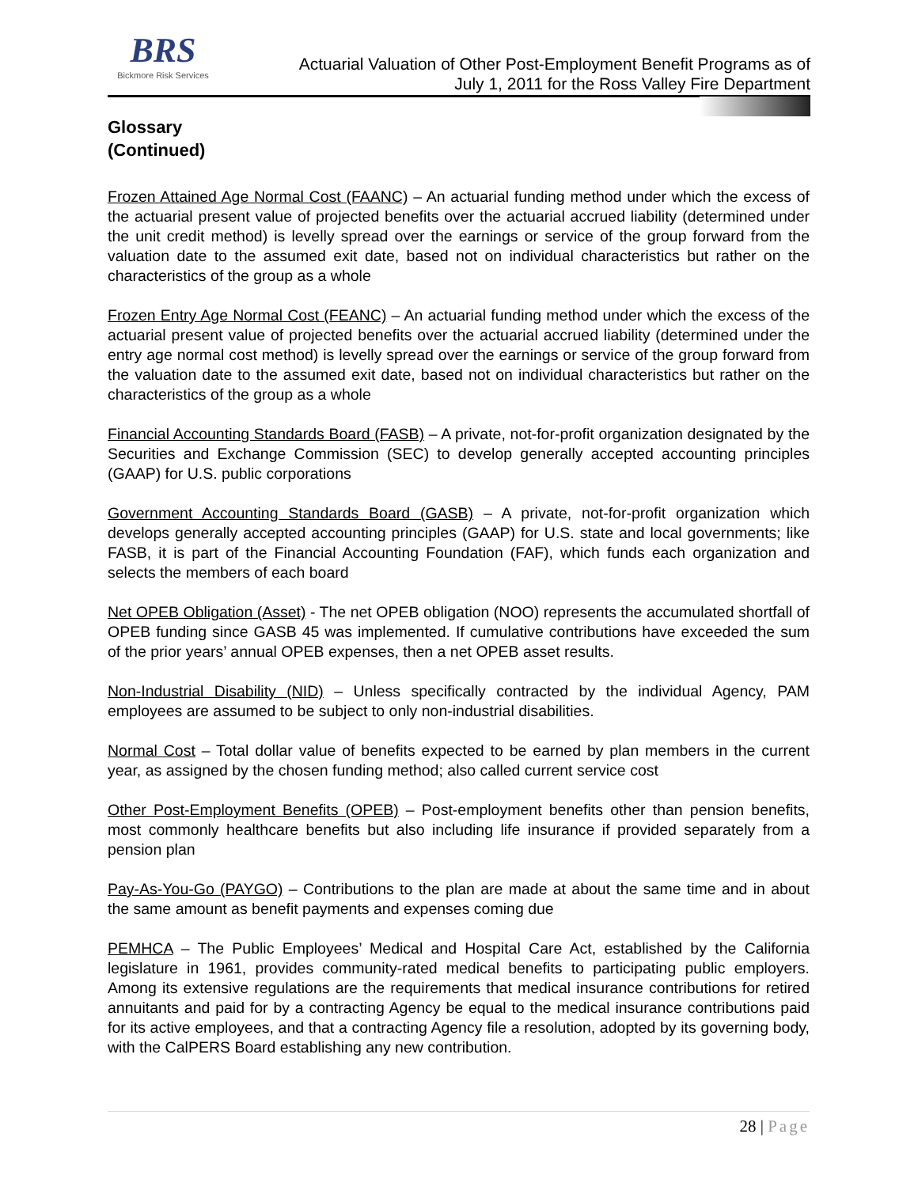BRS
Bickmore Risk Services
Actuarial Valuation of Other Post-Employment Benefit Programs as of
July 1, 2011 for the Ross Valley Fire Department
Glossary
(Continued)
Frozen Attained Age Normal Cost (FAANC) – An actuarial funding method under which the excess of the actuarial present value of projected benefits over the actuarial accrued liability (determined under the unit credit method) is levelly spread over the earnings or service of the group forward from the valuation date to the assumed exit date, based not on individual characteristics but rather on the characteristics of the group as a whole
Frozen Entry Age Normal Cost (FEANC) – An actuarial funding method under which the excess of the actuarial present value of projected benefits over the actuarial accrued liability (determined under the entry age normal cost method) is levelly spread over the earnings or service of the group forward from the valuation date to the assumed exit date, based not on individual characteristics but rather on the characteristics of the group as a whole
Financial Accounting Standards Board (FASB) – A private, not-for-profit organization designated by the Securities and Exchange Commission (SEC) to develop generally accepted accounting principles (GAAP) for U.S. public corporations
Government Accounting Standards Board (GASB) – A private, not-for-profit organization which develops generally accepted accounting principles (GAAP) for U.S. state and local governments; like FASB, it is part of the Financial Accounting Foundation (FAF), which funds each organization and selects the members of each board
Net OPEB Obligation (Asset) - The net OPEB obligation (NOO) represents the accumulated shortfall of OPEB funding since GASB 45 was implemented. If cumulative contributions have exceeded the sum of the prior years’ annual OPEB expenses, then a net OPEB asset results.
Non-Industrial Disability (NID) – Unless specifically contracted by the individual Agency, PAM employees are assumed to be subject to only non-industrial disabilities.
Normal Cost – Total dollar value of benefits expected to be earned by plan members in the current year, as assigned by the chosen funding method; also called current service cost
Other Post-Employment Benefits (OPEB) – Post-employment benefits other than pension benefits, most commonly healthcare benefits but also including life insurance if provided separately from a pension plan
Pay-As-You-Go (PAYGO) – Contributions to the plan are made at about the same time and in about the same amount as benefit payments and expenses coming due
PEMHCA – The Public Employees’ Medical and Hospital Care Act, established by the California legislature in 1961, provides community-rated medical benefits to participating public employers. Among its extensive regulations are the requirements that medical insurance contributions for retired annuitants and paid for by a contracting Agency be equal to the medical insurance contributions paid for its active employees, and that a contracting Agency file a resolution, adopted by its governing body, with the CalPERS Board establishing any new contribution.
28 | Page